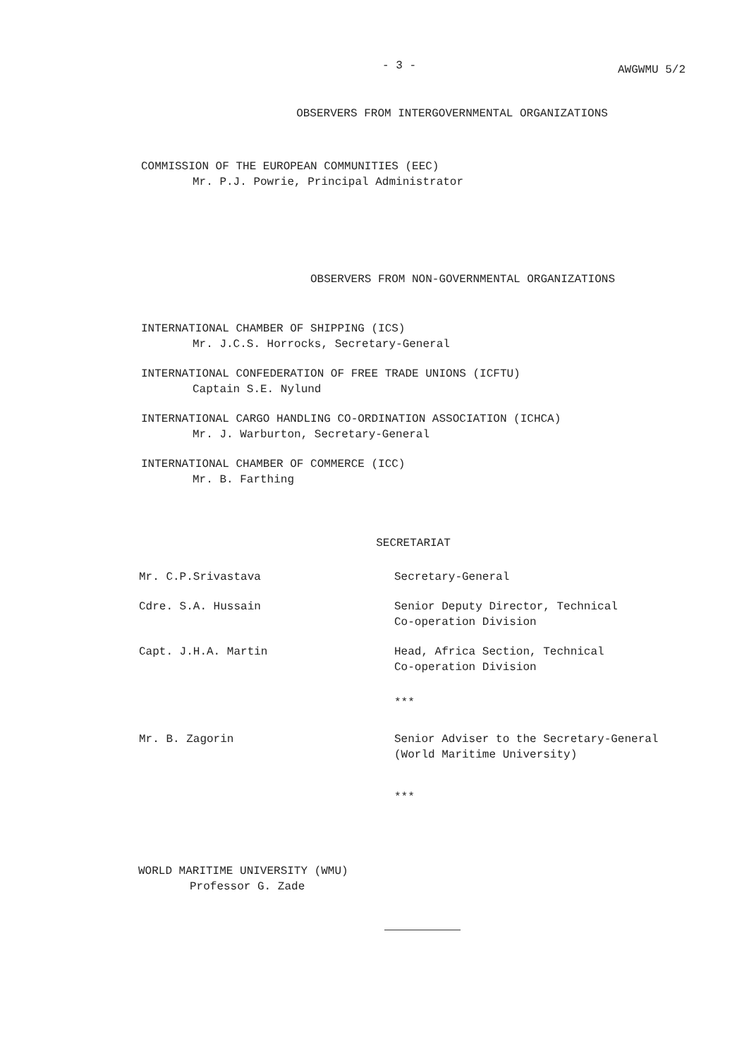- 3 -
AWGWMU 5/2
OBSERVERS FROM INTERGOVERNMENTAL ORGANIZATIONS
COMMISSION OF THE EUROPEAN COMMUNITIES (EEC)
Mr. P.J. Powrie, Principal Administrator
OBSERVERS FROM NON-GOVERNMENTAL ORGANIZATIONS
INTERNATIONAL CHAMBER OF SHIPPING (ICS)
Mr. J.C.S. Horrocks, Secretary-General
INTERNATIONAL CONFEDERATION OF FREE TRADE UNIONS (ICFTU)
Captain S.E. Nylund
INTERNATIONAL CARGO HANDLING CO-ORDINATION ASSOCIATION (ICHCA)
Mr. J. Warburton, Secretary-General
INTERNATIONAL CHAMBER OF COMMERCE (ICC)
Mr. B. Farthing
SECRETARIAT
Mr. C.P.Srivastava Secretary-General
Cdre. S.A. Hussain Senior Deputy Director, Technical
Co-operation Division
Capt. J.H.A. Martin Head, Africa Section, Technical
Co-operation Division
***
Mr. B. Zagorin Senior Adviser to the Secretary-General
(World Maritime University)
***
WORLD MARITIME UNIVERSITY (WMU)
Professor G. Zade